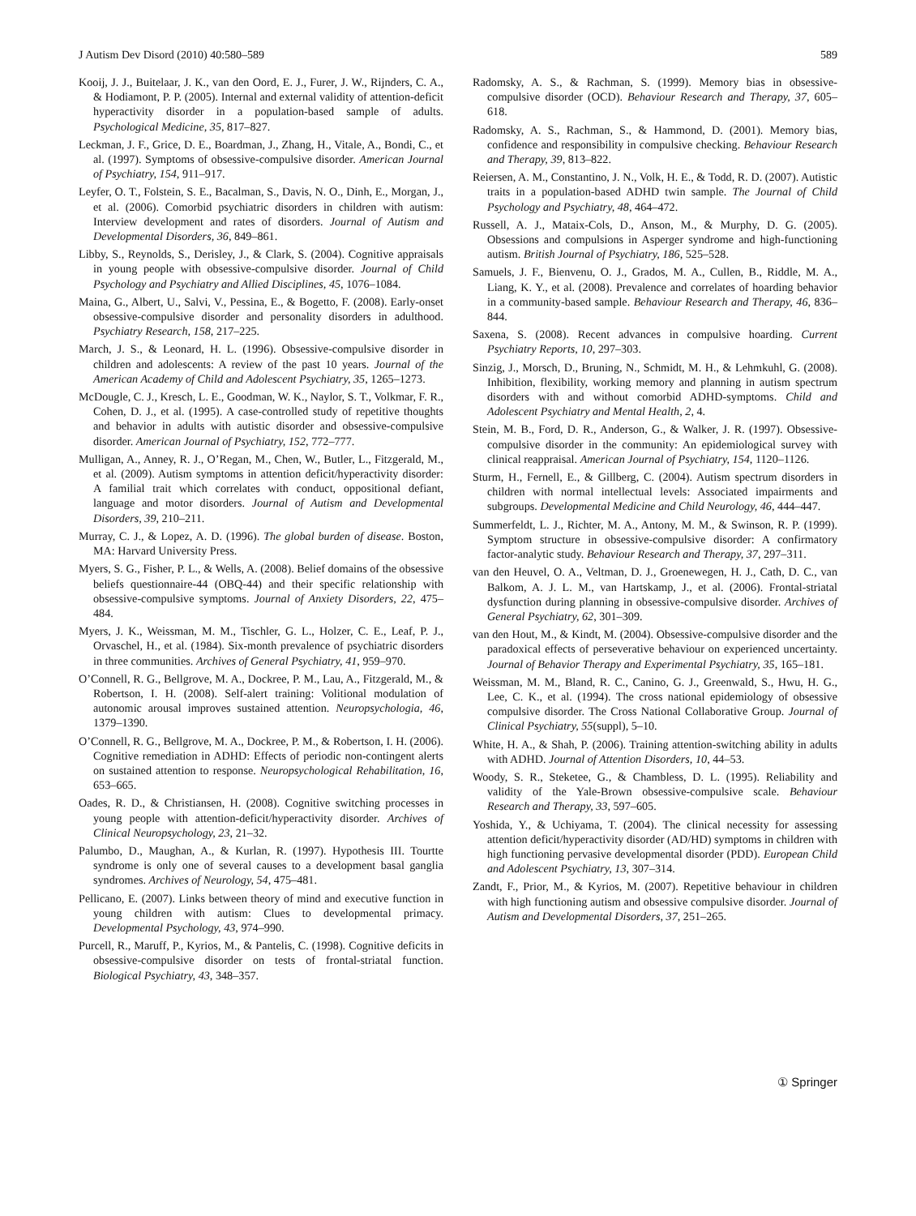J Autism Dev Disord (2010) 40:580–589 589
Kooij, J. J., Buitelaar, J. K., van den Oord, E. J., Furer, J. W., Rijnders, C. A., & Hodiamont, P. P. (2005). Internal and external validity of attention-deficit hyperactivity disorder in a population-based sample of adults. Psychological Medicine, 35, 817–827.
Leckman, J. F., Grice, D. E., Boardman, J., Zhang, H., Vitale, A., Bondi, C., et al. (1997). Symptoms of obsessive-compulsive disorder. American Journal of Psychiatry, 154, 911–917.
Leyfer, O. T., Folstein, S. E., Bacalman, S., Davis, N. O., Dinh, E., Morgan, J., et al. (2006). Comorbid psychiatric disorders in children with autism: Interview development and rates of disorders. Journal of Autism and Developmental Disorders, 36, 849–861.
Libby, S., Reynolds, S., Derisley, J., & Clark, S. (2004). Cognitive appraisals in young people with obsessive-compulsive disorder. Journal of Child Psychology and Psychiatry and Allied Disciplines, 45, 1076–1084.
Maina, G., Albert, U., Salvi, V., Pessina, E., & Bogetto, F. (2008). Early-onset obsessive-compulsive disorder and personality disorders in adulthood. Psychiatry Research, 158, 217–225.
March, J. S., & Leonard, H. L. (1996). Obsessive-compulsive disorder in children and adolescents: A review of the past 10 years. Journal of the American Academy of Child and Adolescent Psychiatry, 35, 1265–1273.
McDougle, C. J., Kresch, L. E., Goodman, W. K., Naylor, S. T., Volkmar, F. R., Cohen, D. J., et al. (1995). A case-controlled study of repetitive thoughts and behavior in adults with autistic disorder and obsessive-compulsive disorder. American Journal of Psychiatry, 152, 772–777.
Mulligan, A., Anney, R. J., O’Regan, M., Chen, W., Butler, L., Fitzgerald, M., et al. (2009). Autism symptoms in attention deficit/hyperactivity disorder: A familial trait which correlates with conduct, oppositional defiant, language and motor disorders. Journal of Autism and Developmental Disorders, 39, 210–211.
Murray, C. J., & Lopez, A. D. (1996). The global burden of disease. Boston, MA: Harvard University Press.
Myers, S. G., Fisher, P. L., & Wells, A. (2008). Belief domains of the obsessive beliefs questionnaire-44 (OBQ-44) and their specific relationship with obsessive-compulsive symptoms. Journal of Anxiety Disorders, 22, 475–484.
Myers, J. K., Weissman, M. M., Tischler, G. L., Holzer, C. E., Leaf, P. J., Orvaschel, H., et al. (1984). Six-month prevalence of psychiatric disorders in three communities. Archives of General Psychiatry, 41, 959–970.
O’Connell, R. G., Bellgrove, M. A., Dockree, P. M., Lau, A., Fitzgerald, M., & Robertson, I. H. (2008). Self-alert training: Volitional modulation of autonomic arousal improves sustained attention. Neuropsychologia, 46, 1379–1390.
O’Connell, R. G., Bellgrove, M. A., Dockree, P. M., & Robertson, I. H. (2006). Cognitive remediation in ADHD: Effects of periodic non-contingent alerts on sustained attention to response. Neuropsychological Rehabilitation, 16, 653–665.
Oades, R. D., & Christiansen, H. (2008). Cognitive switching processes in young people with attention-deficit/hyperactivity disorder. Archives of Clinical Neuropsychology, 23, 21–32.
Palumbo, D., Maughan, A., & Kurlan, R. (1997). Hypothesis III. Tourtte syndrome is only one of several causes to a development basal ganglia syndromes. Archives of Neurology, 54, 475–481.
Pellicano, E. (2007). Links between theory of mind and executive function in young children with autism: Clues to developmental primacy. Developmental Psychology, 43, 974–990.
Purcell, R., Maruff, P., Kyrios, M., & Pantelis, C. (1998). Cognitive deficits in obsessive-compulsive disorder on tests of frontal-striatal function. Biological Psychiatry, 43, 348–357.
Radomsky, A. S., & Rachman, S. (1999). Memory bias in obsessive-compulsive disorder (OCD). Behaviour Research and Therapy, 37, 605–618.
Radomsky, A. S., Rachman, S., & Hammond, D. (2001). Memory bias, confidence and responsibility in compulsive checking. Behaviour Research and Therapy, 39, 813–822.
Reiersen, A. M., Constantino, J. N., Volk, H. E., & Todd, R. D. (2007). Autistic traits in a population-based ADHD twin sample. The Journal of Child Psychology and Psychiatry, 48, 464–472.
Russell, A. J., Mataix-Cols, D., Anson, M., & Murphy, D. G. (2005). Obsessions and compulsions in Asperger syndrome and high-functioning autism. British Journal of Psychiatry, 186, 525–528.
Samuels, J. F., Bienvenu, O. J., Grados, M. A., Cullen, B., Riddle, M. A., Liang, K. Y., et al. (2008). Prevalence and correlates of hoarding behavior in a community-based sample. Behaviour Research and Therapy, 46, 836–844.
Saxena, S. (2008). Recent advances in compulsive hoarding. Current Psychiatry Reports, 10, 297–303.
Sinzig, J., Morsch, D., Bruning, N., Schmidt, M. H., & Lehmkuhl, G. (2008). Inhibition, flexibility, working memory and planning in autism spectrum disorders with and without comorbid ADHD-symptoms. Child and Adolescent Psychiatry and Mental Health, 2, 4.
Stein, M. B., Ford, D. R., Anderson, G., & Walker, J. R. (1997). Obsessive-compulsive disorder in the community: An epidemiological survey with clinical reappraisal. American Journal of Psychiatry, 154, 1120–1126.
Sturm, H., Fernell, E., & Gillberg, C. (2004). Autism spectrum disorders in children with normal intellectual levels: Associated impairments and subgroups. Developmental Medicine and Child Neurology, 46, 444–447.
Summerfeldt, L. J., Richter, M. A., Antony, M. M., & Swinson, R. P. (1999). Symptom structure in obsessive-compulsive disorder: A confirmatory factor-analytic study. Behaviour Research and Therapy, 37, 297–311.
van den Heuvel, O. A., Veltman, D. J., Groenewegen, H. J., Cath, D. C., van Balkom, A. J. L. M., van Hartskamp, J., et al. (2006). Frontal-striatal dysfunction during planning in obsessive-compulsive disorder. Archives of General Psychiatry, 62, 301–309.
van den Hout, M., & Kindt, M. (2004). Obsessive-compulsive disorder and the paradoxical effects of perseverative behaviour on experienced uncertainty. Journal of Behavior Therapy and Experimental Psychiatry, 35, 165–181.
Weissman, M. M., Bland, R. C., Canino, G. J., Greenwald, S., Hwu, H. G., Lee, C. K., et al. (1994). The cross national epidemiology of obsessive compulsive disorder. The Cross National Collaborative Group. Journal of Clinical Psychiatry, 55(suppl), 5–10.
White, H. A., & Shah, P. (2006). Training attention-switching ability in adults with ADHD. Journal of Attention Disorders, 10, 44–53.
Woody, S. R., Steketee, G., & Chambless, D. L. (1995). Reliability and validity of the Yale-Brown obsessive-compulsive scale. Behaviour Research and Therapy, 33, 597–605.
Yoshida, Y., & Uchiyama, T. (2004). The clinical necessity for assessing attention deficit/hyperactivity disorder (AD/HD) symptoms in children with high functioning pervasive developmental disorder (PDD). European Child and Adolescent Psychiatry, 13, 307–314.
Zandt, F., Prior, M., & Kyrios, M. (2007). Repetitive behaviour in children with high functioning autism and obsessive compulsive disorder. Journal of Autism and Developmental Disorders, 37, 251–265.
① Springer